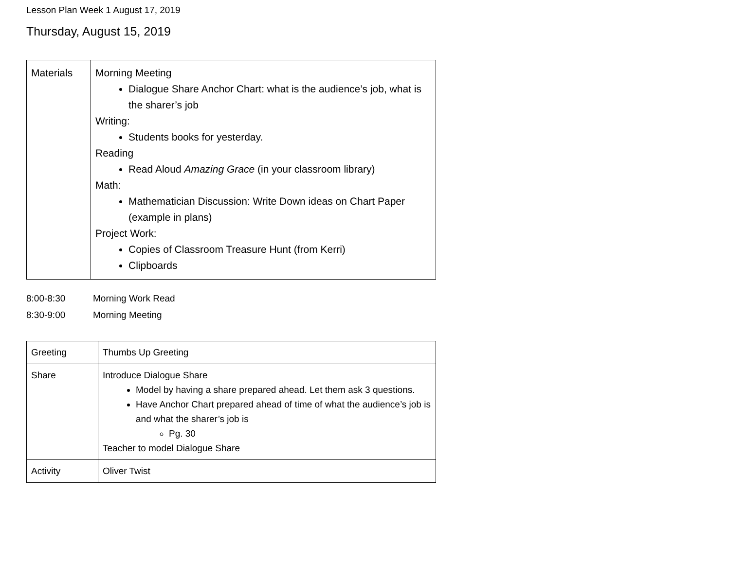Lesson Plan Week 1 August 17, 2019
Thursday, August 15, 2019
| Materials | Morning Meeting Dialogue Share Anchor Chart: what is the audience’s job, what is the sharer’s job Writing: Students books for yesterday. Reading Read Aloud Amazing Grace (in your classroom library) Math: Mathematician Discussion: Write Down ideas on Chart Paper (example in plans) Project Work: Copies of Classroom Treasure Hunt (from Kerri) Clipboards |
8:00-8:30 Morning Work Read
8:30-9:00 Morning Meeting
| Greeting | Thumbs Up Greeting |
| Share | Introduce Dialogue Share Model by having a share prepared ahead. Let them ask 3 questions. Have Anchor Chart prepared ahead of time of what the audience’s job is and what the sharer’s job is Pg. 30 Teacher to model Dialogue Share |
| Activity | Oliver Twist |